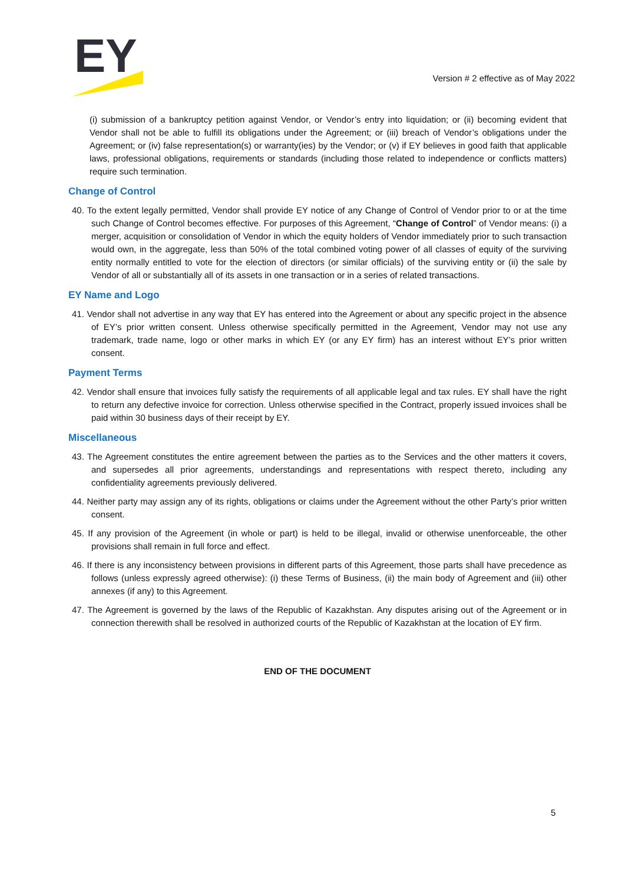EY
Version # 2 effective as of May 2022
(i) submission of a bankruptcy petition against Vendor, or Vendor’s entry into liquidation; or (ii) becoming evident that Vendor shall not be able to fulfill its obligations under the Agreement; or (iii) breach of Vendor’s obligations under the Agreement; or (iv) false representation(s) or warranty(ies) by the Vendor; or (v) if EY believes in good faith that applicable laws, professional obligations, requirements or standards (including those related to independence or conflicts matters) require such termination.
Change of Control
40. To the extent legally permitted, Vendor shall provide EY notice of any Change of Control of Vendor prior to or at the time such Change of Control becomes effective. For purposes of this Agreement, “Change of Control” of Vendor means: (i) a merger, acquisition or consolidation of Vendor in which the equity holders of Vendor immediately prior to such transaction would own, in the aggregate, less than 50% of the total combined voting power of all classes of equity of the surviving entity normally entitled to vote for the election of directors (or similar officials) of the surviving entity or (ii) the sale by Vendor of all or substantially all of its assets in one transaction or in a series of related transactions.
EY Name and Logo
41. Vendor shall not advertise in any way that EY has entered into the Agreement or about any specific project in the absence of EY’s prior written consent. Unless otherwise specifically permitted in the Agreement, Vendor may not use any trademark, trade name, logo or other marks in which EY (or any EY firm) has an interest without EY’s prior written consent.
Payment Terms
42. Vendor shall ensure that invoices fully satisfy the requirements of all applicable legal and tax rules. EY shall have the right to return any defective invoice for correction. Unless otherwise specified in the Contract, properly issued invoices shall be paid within 30 business days of their receipt by EY.
Miscellaneous
43. The Agreement constitutes the entire agreement between the parties as to the Services and the other matters it covers, and supersedes all prior agreements, understandings and representations with respect thereto, including any confidentiality agreements previously delivered.
44. Neither party may assign any of its rights, obligations or claims under the Agreement without the other Party’s prior written consent.
45. If any provision of the Agreement (in whole or part) is held to be illegal, invalid or otherwise unenforceable, the other provisions shall remain in full force and effect.
46. If there is any inconsistency between provisions in different parts of this Agreement, those parts shall have precedence as follows (unless expressly agreed otherwise): (i) these Terms of Business, (ii) the main body of Agreement and (iii) other annexes (if any) to this Agreement.
47. The Agreement is governed by the laws of the Republic of Kazakhstan. Any disputes arising out of the Agreement or in connection therewith shall be resolved in authorized courts of the Republic of Kazakhstan at the location of EY firm.
END OF THE DOCUMENT
5